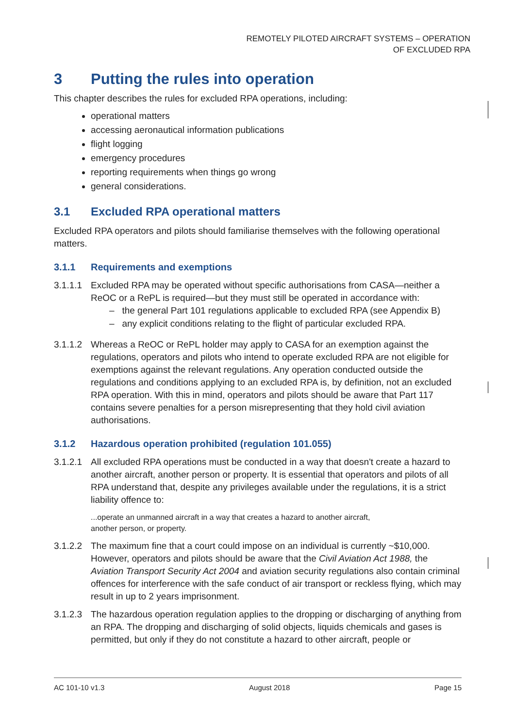REMOTELY PILOTED AIRCRAFT SYSTEMS – OPERATION
OF EXCLUDED RPA
3 Putting the rules into operation
This chapter describes the rules for excluded RPA operations, including:
operational matters
accessing aeronautical information publications
flight logging
emergency procedures
reporting requirements when things go wrong
general considerations.
3.1 Excluded RPA operational matters
Excluded RPA operators and pilots should familiarise themselves with the following operational matters.
3.1.1 Requirements and exemptions
3.1.1.1
Excluded RPA may be operated without specific authorisations from CASA—neither a ReOC or a RePL is required—but they must still be operated in accordance with:
– the general Part 101 regulations applicable to excluded RPA (see Appendix B)
– any explicit conditions relating to the flight of particular excluded RPA.
3.1.1.2
Whereas a ReOC or RePL holder may apply to CASA for an exemption against the regulations, operators and pilots who intend to operate excluded RPA are not eligible for exemptions against the relevant regulations. Any operation conducted outside the regulations and conditions applying to an excluded RPA is, by definition, not an excluded RPA operation. With this in mind, operators and pilots should be aware that Part 117 contains severe penalties for a person misrepresenting that they hold civil aviation authorisations.
3.1.2 Hazardous operation prohibited (regulation 101.055)
3.1.2.1
All excluded RPA operations must be conducted in a way that doesn't create a hazard to another aircraft, another person or property. It is essential that operators and pilots of all RPA understand that, despite any privileges available under the regulations, it is a strict liability offence to:
...operate an unmanned aircraft in a way that creates a hazard to another aircraft,
another person, or property.
3.1.2.2
The maximum fine that a court could impose on an individual is currently ~$10,000. However, operators and pilots should be aware that the Civil Aviation Act 1988, the Aviation Transport Security Act 2004 and aviation security regulations also contain criminal offences for interference with the safe conduct of air transport or reckless flying, which may result in up to 2 years imprisonment.
3.1.2.3
The hazardous operation regulation applies to the dropping or discharging of anything from an RPA. The dropping and discharging of solid objects, liquids chemicals and gases is permitted, but only if they do not constitute a hazard to other aircraft, people or
AC 101-10 v1.3 August 2018 Page 15